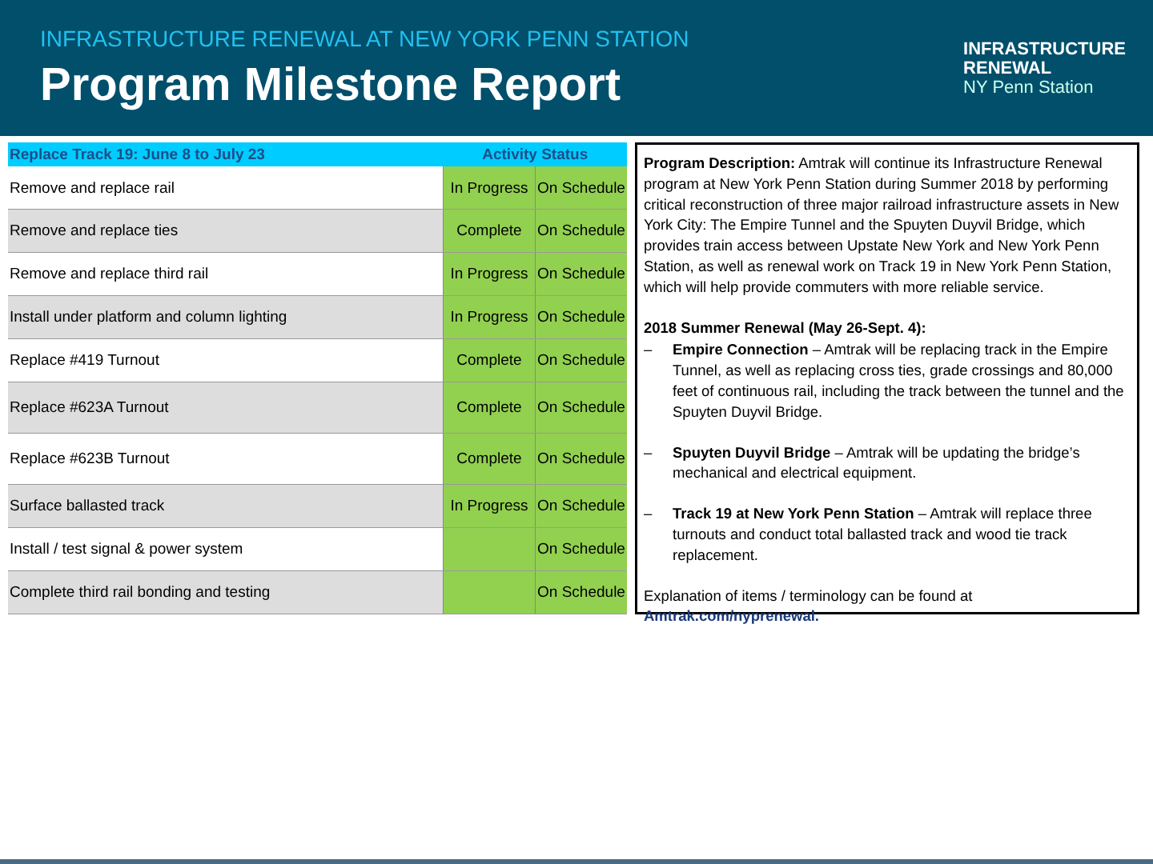INFRASTRUCTURE RENEWAL AT NEW YORK PENN STATION
Program Milestone Report
INFRASTRUCTURE
RENEWAL
NY Penn Station
| Replace Track 19: June 8 to July 23 | Activity Status | |
| --- | --- | --- |
| Remove and replace rail | In Progress | On Schedule |
| Remove and replace ties | Complete | On Schedule |
| Remove and replace third rail | In Progress | On Schedule |
| Install under platform and column lighting | In Progress | On Schedule |
| Replace #419 Turnout | Complete | On Schedule |
| Replace #623A Turnout | Complete | On Schedule |
| Replace #623B Turnout | Complete | On Schedule |
| Surface ballasted track | In Progress | On Schedule |
| Install / test signal & power system | | On Schedule |
| Complete third rail bonding and testing | | On Schedule |
Program Description: Amtrak will continue its Infrastructure Renewal program at New York Penn Station during Summer 2018 by performing critical reconstruction of three major railroad infrastructure assets in New York City: The Empire Tunnel and the Spuyten Duyvil Bridge, which provides train access between Upstate New York and New York Penn Station, as well as renewal work on Track 19 in New York Penn Station, which will help provide commuters with more reliable service.
2018 Summer Renewal (May 26-Sept. 4):
– Empire Connection – Amtrak will be replacing track in the Empire Tunnel, as well as replacing cross ties, grade crossings and 80,000 feet of continuous rail, including the track between the tunnel and the Spuyten Duyvil Bridge.
– Spuyten Duyvil Bridge – Amtrak will be updating the bridge’s mechanical and electrical equipment.
– Track 19 at New York Penn Station – Amtrak will replace three turnouts and conduct total ballasted track and wood tie track replacement.
Explanation of items / terminology can be found at Amtrak.com/nyprenewal.